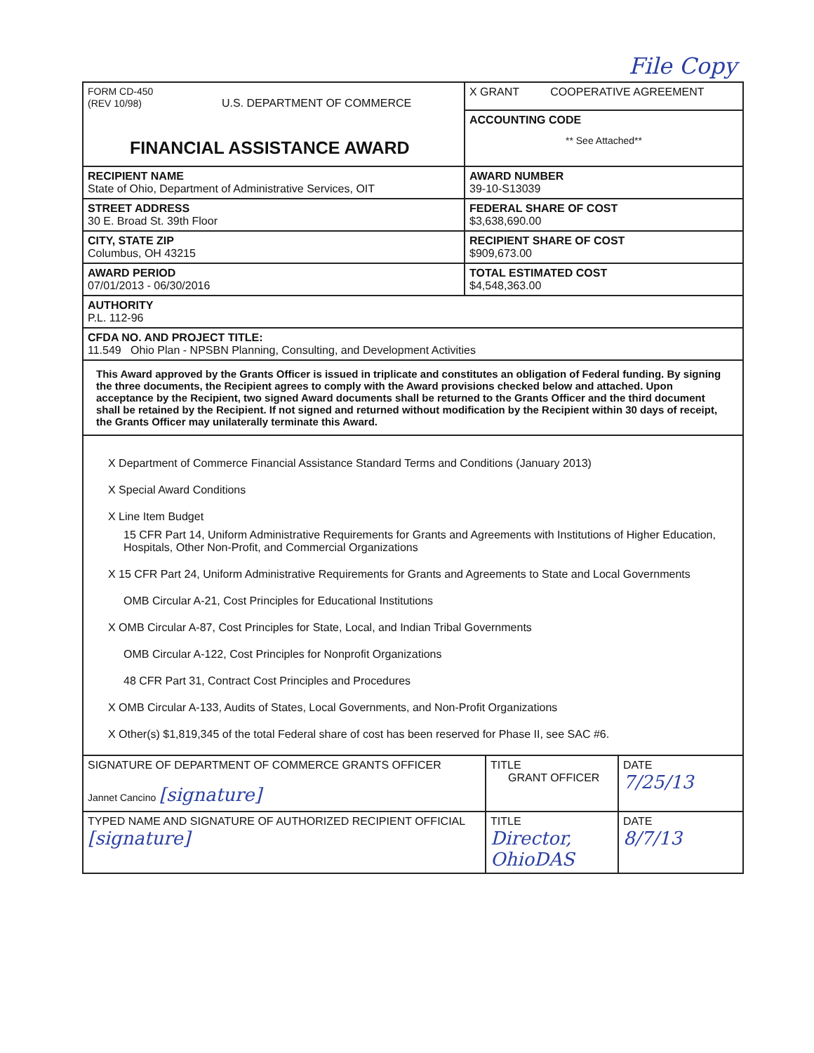File Copy
| FORM CD-450 (REV 10/98) U.S. DEPARTMENT OF COMMERCE FINANCIAL ASSISTANCE AWARD | X GRANT COOPERATIVE AGREEMENT |
| | ACCOUNTING CODE ** See Attached** |
| RECIPIENT NAME State of Ohio, Department of Administrative Services, OIT | AWARD NUMBER 39-10-S13039 |
| STREET ADDRESS 30 E. Broad St. 39th Floor | FEDERAL SHARE OF COST $3,638,690.00 |
| CITY, STATE ZIP Columbus, OH 43215 | RECIPIENT SHARE OF COST $909,673.00 |
| AWARD PERIOD 07/01/2013 - 06/30/2016 | TOTAL ESTIMATED COST $4,548,363.00 |
| AUTHORITY P.L. 112-96 | |
| CFDA NO. AND PROJECT TITLE: 11.549 Ohio Plan - NPSBN Planning, Consulting, and Development Activities | |
| This Award approved by the Grants Officer is issued in triplicate and constitutes an obligation of Federal funding. By signing the three documents, the Recipient agrees to comply with the Award provisions checked below and attached. Upon acceptance by the Recipient, two signed Award documents shall be returned to the Grants Officer and the third document shall be retained by the Recipient. If not signed and returned without modification by the Recipient within 30 days of receipt, the Grants Officer may unilaterally terminate this Award. | |
X Department of Commerce Financial Assistance Standard Terms and Conditions (January 2013)
X Special Award Conditions
X Line Item Budget
15 CFR Part 14, Uniform Administrative Requirements for Grants and Agreements with Institutions of Higher Education, Hospitals, Other Non-Profit, and Commercial Organizations
X 15 CFR Part 24, Uniform Administrative Requirements for Grants and Agreements to State and Local Governments
OMB Circular A-21, Cost Principles for Educational Institutions
X OMB Circular A-87, Cost Principles for State, Local, and Indian Tribal Governments
OMB Circular A-122, Cost Principles for Nonprofit Organizations
48 CFR Part 31, Contract Cost Principles and Procedures
X OMB Circular A-133, Audits of States, Local Governments, and Non-Profit Organizations
X Other(s) $1,819,345 of the total Federal share of cost has been reserved for Phase II, see SAC #6.
| SIGNATURE OF DEPARTMENT OF COMMERCE GRANTS OFFICER Jannet Cancino [signature] | TITLE GRANT OFFICER | DATE 7/25/13 |
| TYPED NAME AND SIGNATURE OF AUTHORIZED RECIPIENT OFFICIAL [signature] | TITLE Director, OhioDAS | DATE 8/7/13 |